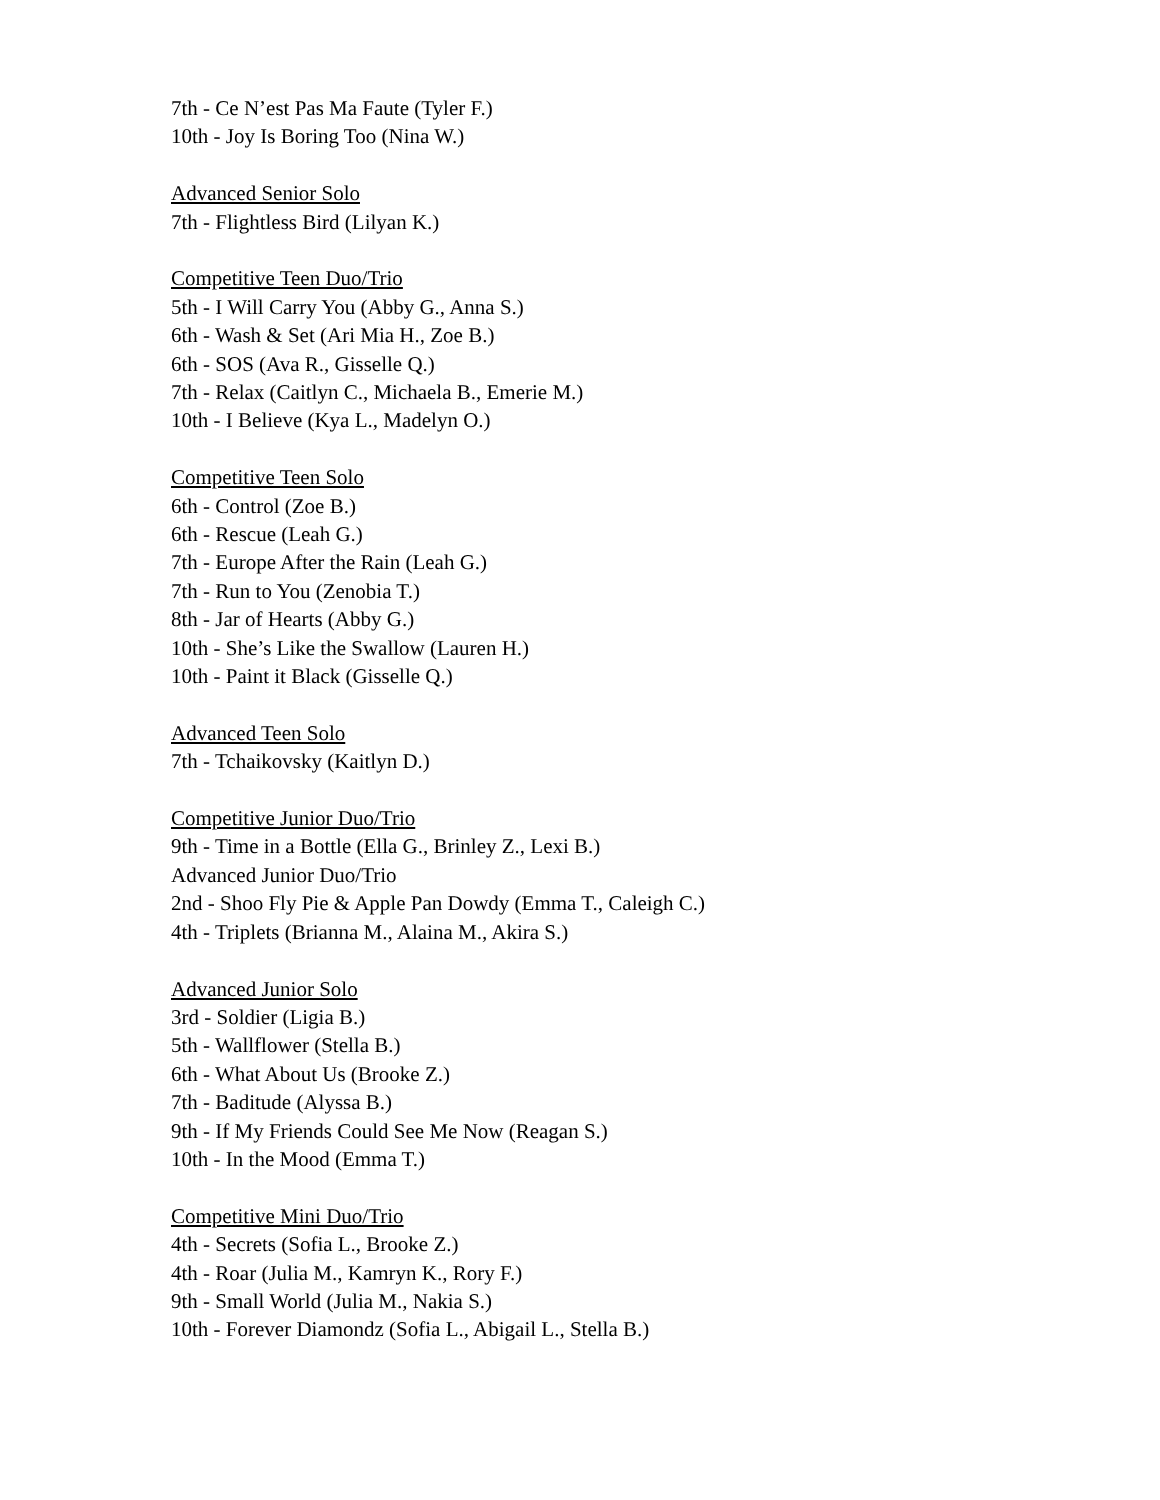7th - Ce N’est Pas Ma Faute (Tyler F.)
10th - Joy Is Boring Too (Nina W.)
Advanced Senior Solo
7th - Flightless Bird (Lilyan K.)
Competitive Teen Duo/Trio
5th - I Will Carry You (Abby G., Anna S.)
6th - Wash & Set (Ari Mia H., Zoe B.)
6th - SOS (Ava R., Gisselle Q.)
7th - Relax (Caitlyn C., Michaela B., Emerie M.)
10th - I Believe (Kya L., Madelyn O.)
Competitive Teen Solo
6th - Control (Zoe B.)
6th - Rescue (Leah G.)
7th - Europe After the Rain (Leah G.)
7th - Run to You (Zenobia T.)
8th - Jar of Hearts (Abby G.)
10th - She’s Like the Swallow (Lauren H.)
10th - Paint it Black (Gisselle Q.)
Advanced Teen Solo
7th - Tchaikovsky (Kaitlyn D.)
Competitive Junior Duo/Trio
9th - Time in a Bottle (Ella G., Brinley Z., Lexi B.)
Advanced Junior Duo/Trio
2nd - Shoo Fly Pie & Apple Pan Dowdy (Emma T., Caleigh C.)
4th - Triplets (Brianna M., Alaina M., Akira S.)
Advanced Junior Solo
3rd - Soldier (Ligia B.)
5th - Wallflower (Stella B.)
6th - What About Us (Brooke Z.)
7th - Baditude (Alyssa B.)
9th - If My Friends Could See Me Now (Reagan S.)
10th - In the Mood (Emma T.)
Competitive Mini Duo/Trio
4th - Secrets (Sofia L., Brooke Z.)
4th - Roar (Julia M., Kamryn K., Rory F.)
9th - Small World (Julia M., Nakia S.)
10th - Forever Diamondz (Sofia L., Abigail L., Stella B.)